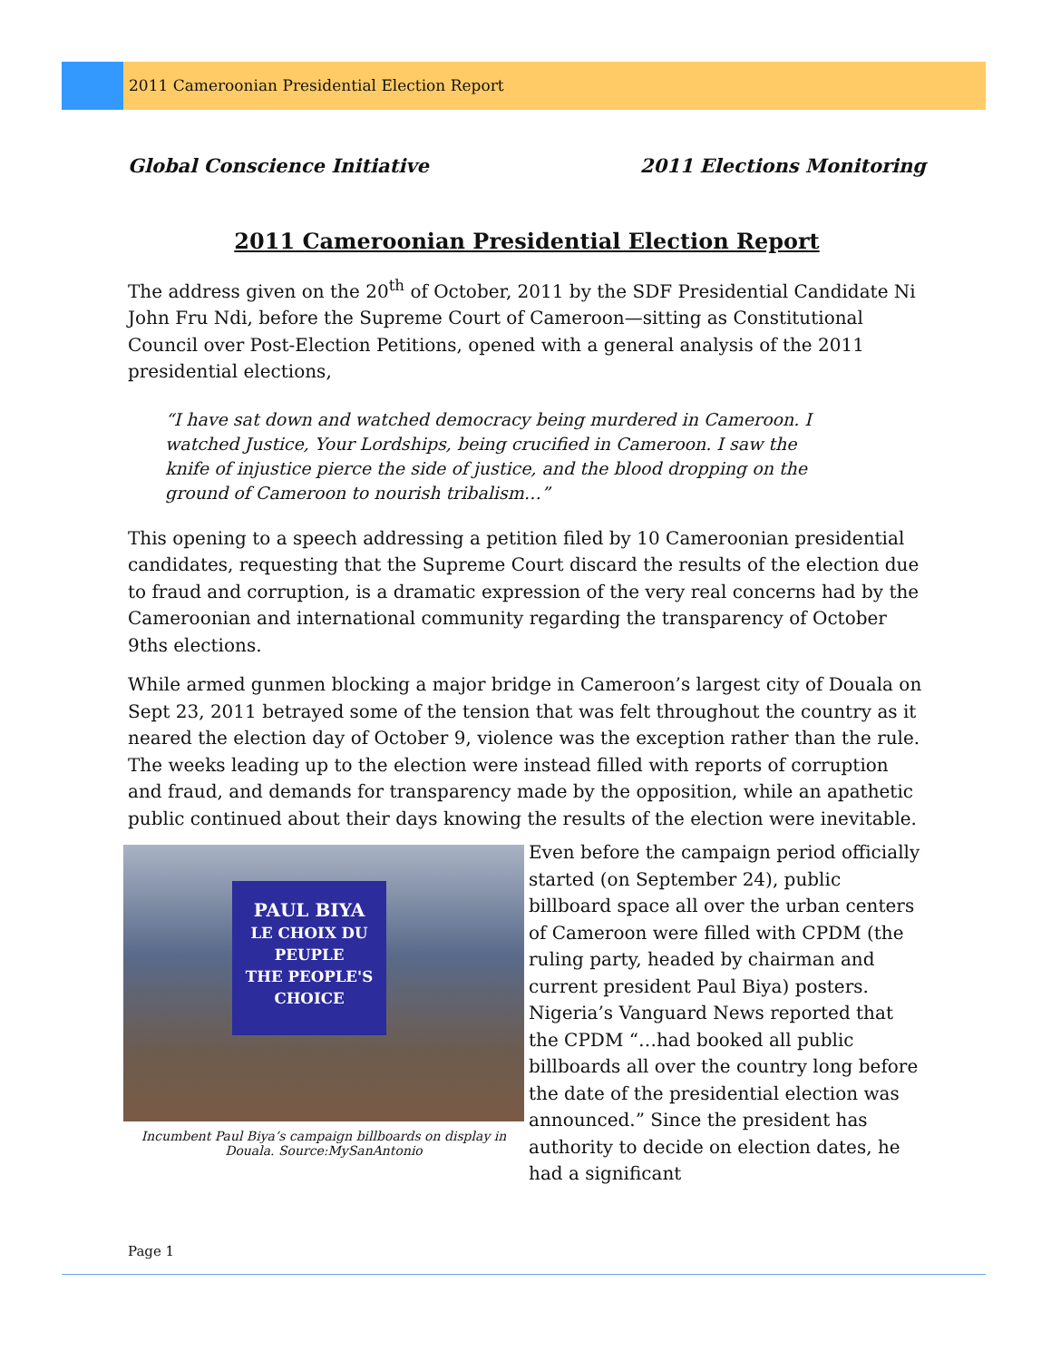2011 Cameroonian Presidential Election Report
Global Conscience Initiative 2011 Elections Monitoring
2011 Cameroonian Presidential Election Report
The address given on the 20<sup>th</sup> of October, 2011 by the SDF Presidential Candidate Ni John Fru Ndi, before the Supreme Court of Cameroon—sitting as Constitutional Council over Post-Election Petitions, opened with a general analysis of the 2011 presidential elections,
“I have sat down and watched democracy being murdered in Cameroon. I watched Justice, Your Lordships, being crucified in Cameroon. I saw the knife of injustice pierce the side of justice, and the blood dropping on the ground of Cameroon to nourish tribalism…”
This opening to a speech addressing a petition filed by 10 Cameroonian presidential candidates, requesting that the Supreme Court discard the results of the election due to fraud and corruption, is a dramatic expression of the very real concerns had by the Cameroonian and international community regarding the transparency of October 9ths elections.
While armed gunmen blocking a major bridge in Cameroon’s largest city of Douala on Sept 23, 2011 betrayed some of the tension that was felt throughout the country as it neared the election day of October 9, violence was the exception rather than the rule. The weeks leading up to the election were instead filled with reports of corruption and fraud, and demands for transparency made by the opposition, while an apathetic public continued about their days knowing the results of the election were inevitable.
PAUL BIYA
LE CHOIX DU PEUPLE
THE PEOPLE'S CHOICE
Incumbent Paul Biya’s campaign billboards on display in
Douala. Source:MySanAntonio
Even before the campaign period officially started (on September 24), public billboard space all over the urban centers of Cameroon were filled with CPDM (the ruling party, headed by chairman and current president Paul Biya) posters. Nigeria’s Vanguard News reported that the CPDM “…had booked all public billboards all over the country long before the date of the presidential election was announced.” Since the president has authority to decide on election dates, he had a significant
Page 1